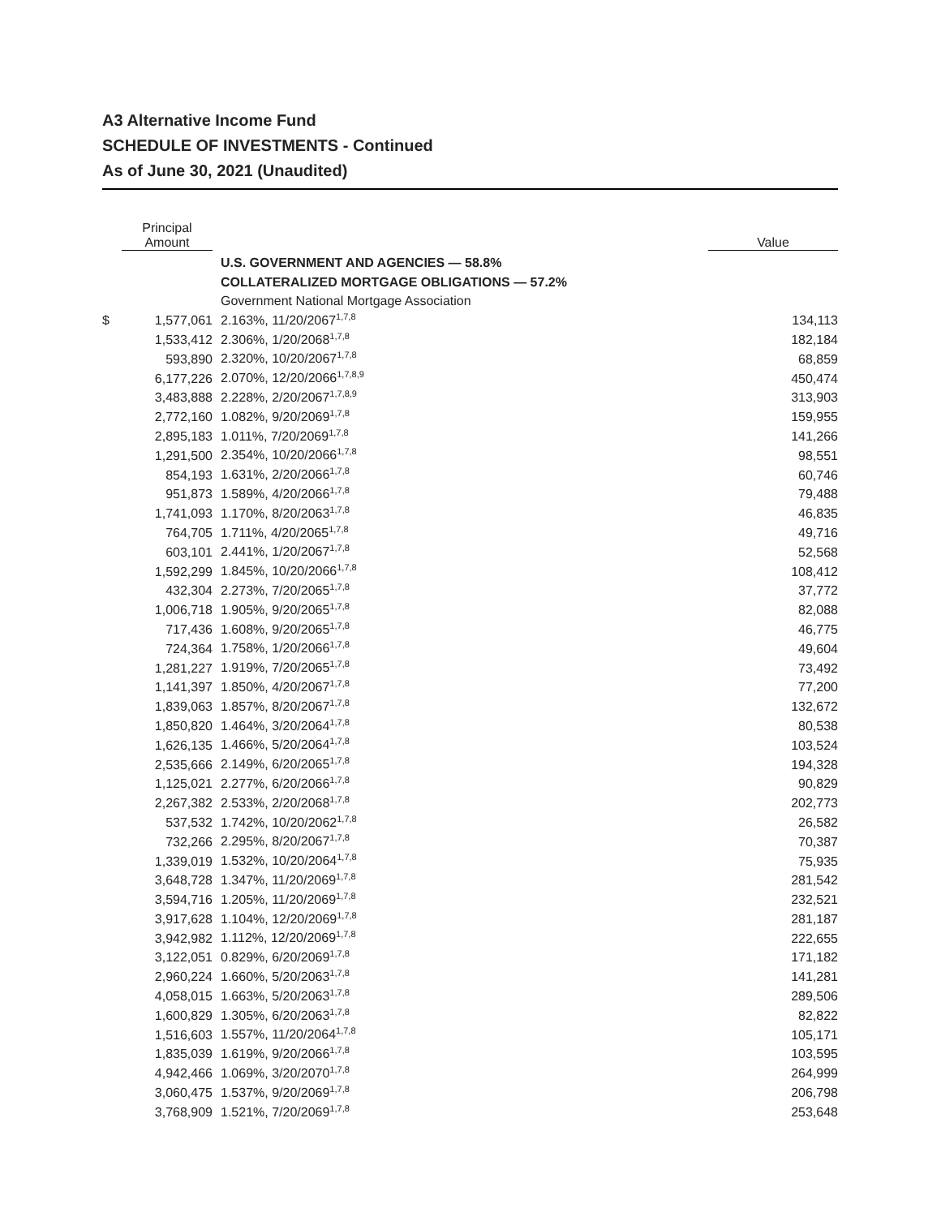A3 Alternative Income Fund
SCHEDULE OF INVESTMENTS - Continued
As of June 30, 2021 (Unaudited)
| | Principal Amount | | Value |
| --- | --- | --- | --- |
| | | U.S. GOVERNMENT AND AGENCIES — 58.8% | |
| | | COLLATERALIZED MORTGAGE OBLIGATIONS — 57.2% | |
| | | Government National Mortgage Association | |
| $ | 1,577,061 | 2.163%, 11/20/2067<sup>1,7,8</sup> | 134,113 |
| | 1,533,412 | 2.306%, 1/20/2068<sup>1,7,8</sup> | 182,184 |
| | 593,890 | 2.320%, 10/20/2067<sup>1,7,8</sup> | 68,859 |
| | 6,177,226 | 2.070%, 12/20/2066<sup>1,7,8,9</sup> | 450,474 |
| | 3,483,888 | 2.228%, 2/20/2067<sup>1,7,8,9</sup> | 313,903 |
| | 2,772,160 | 1.082%, 9/20/2069<sup>1,7,8</sup> | 159,955 |
| | 2,895,183 | 1.011%, 7/20/2069<sup>1,7,8</sup> | 141,266 |
| | 1,291,500 | 2.354%, 10/20/2066<sup>1,7,8</sup> | 98,551 |
| | 854,193 | 1.631%, 2/20/2066<sup>1,7,8</sup> | 60,746 |
| | 951,873 | 1.589%, 4/20/2066<sup>1,7,8</sup> | 79,488 |
| | 1,741,093 | 1.170%, 8/20/2063<sup>1,7,8</sup> | 46,835 |
| | 764,705 | 1.711%, 4/20/2065<sup>1,7,8</sup> | 49,716 |
| | 603,101 | 2.441%, 1/20/2067<sup>1,7,8</sup> | 52,568 |
| | 1,592,299 | 1.845%, 10/20/2066<sup>1,7,8</sup> | 108,412 |
| | 432,304 | 2.273%, 7/20/2065<sup>1,7,8</sup> | 37,772 |
| | 1,006,718 | 1.905%, 9/20/2065<sup>1,7,8</sup> | 82,088 |
| | 717,436 | 1.608%, 9/20/2065<sup>1,7,8</sup> | 46,775 |
| | 724,364 | 1.758%, 1/20/2066<sup>1,7,8</sup> | 49,604 |
| | 1,281,227 | 1.919%, 7/20/2065<sup>1,7,8</sup> | 73,492 |
| | 1,141,397 | 1.850%, 4/20/2067<sup>1,7,8</sup> | 77,200 |
| | 1,839,063 | 1.857%, 8/20/2067<sup>1,7,8</sup> | 132,672 |
| | 1,850,820 | 1.464%, 3/20/2064<sup>1,7,8</sup> | 80,538 |
| | 1,626,135 | 1.466%, 5/20/2064<sup>1,7,8</sup> | 103,524 |
| | 2,535,666 | 2.149%, 6/20/2065<sup>1,7,8</sup> | 194,328 |
| | 1,125,021 | 2.277%, 6/20/2066<sup>1,7,8</sup> | 90,829 |
| | 2,267,382 | 2.533%, 2/20/2068<sup>1,7,8</sup> | 202,773 |
| | 537,532 | 1.742%, 10/20/2062<sup>1,7,8</sup> | 26,582 |
| | 732,266 | 2.295%, 8/20/2067<sup>1,7,8</sup> | 70,387 |
| | 1,339,019 | 1.532%, 10/20/2064<sup>1,7,8</sup> | 75,935 |
| | 3,648,728 | 1.347%, 11/20/2069<sup>1,7,8</sup> | 281,542 |
| | 3,594,716 | 1.205%, 11/20/2069<sup>1,7,8</sup> | 232,521 |
| | 3,917,628 | 1.104%, 12/20/2069<sup>1,7,8</sup> | 281,187 |
| | 3,942,982 | 1.112%, 12/20/2069<sup>1,7,8</sup> | 222,655 |
| | 3,122,051 | 0.829%, 6/20/2069<sup>1,7,8</sup> | 171,182 |
| | 2,960,224 | 1.660%, 5/20/2063<sup>1,7,8</sup> | 141,281 |
| | 4,058,015 | 1.663%, 5/20/2063<sup>1,7,8</sup> | 289,506 |
| | 1,600,829 | 1.305%, 6/20/2063<sup>1,7,8</sup> | 82,822 |
| | 1,516,603 | 1.557%, 11/20/2064<sup>1,7,8</sup> | 105,171 |
| | 1,835,039 | 1.619%, 9/20/2066<sup>1,7,8</sup> | 103,595 |
| | 4,942,466 | 1.069%, 3/20/2070<sup>1,7,8</sup> | 264,999 |
| | 3,060,475 | 1.537%, 9/20/2069<sup>1,7,8</sup> | 206,798 |
| | 3,768,909 | 1.521%, 7/20/2069<sup>1,7,8</sup> | 253,648 |